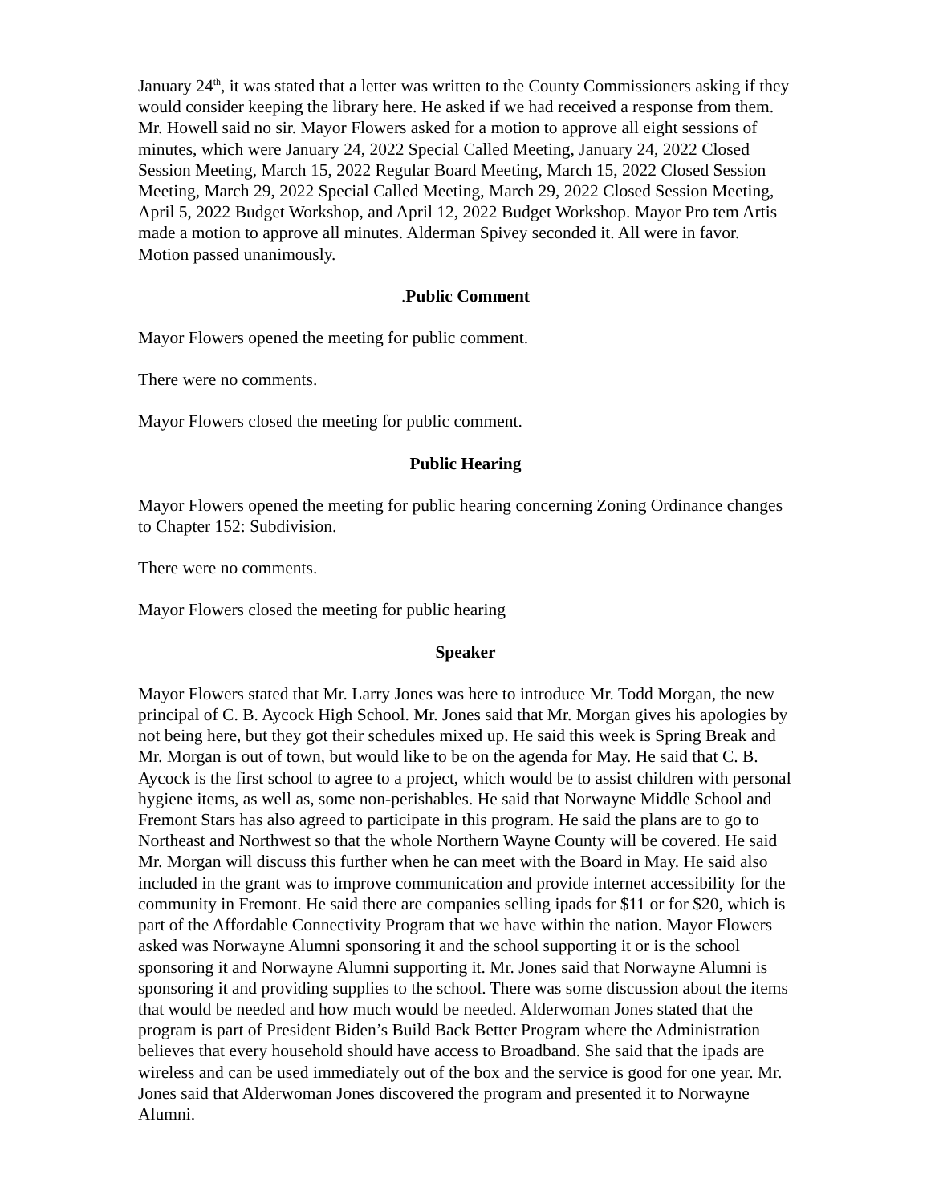January 24<sup>th</sup>, it was stated that a letter was written to the County Commissioners asking if they would consider keeping the library here. He asked if we had received a response from them. Mr. Howell said no sir. Mayor Flowers asked for a motion to approve all eight sessions of minutes, which were January 24, 2022 Special Called Meeting, January 24, 2022 Closed Session Meeting, March 15, 2022 Regular Board Meeting, March 15, 2022 Closed Session Meeting, March 29, 2022 Special Called Meeting, March 29, 2022 Closed Session Meeting, April 5, 2022 Budget Workshop, and April 12, 2022 Budget Workshop. Mayor Pro tem Artis made a motion to approve all minutes. Alderman Spivey seconded it. All were in favor. Motion passed unanimously.
. Public Comment
Mayor Flowers opened the meeting for public comment.
There were no comments.
Mayor Flowers closed the meeting for public comment.
Public Hearing
Mayor Flowers opened the meeting for public hearing concerning Zoning Ordinance changes to Chapter 152: Subdivision.
There were no comments.
Mayor Flowers closed the meeting for public hearing
Speaker
Mayor Flowers stated that Mr. Larry Jones was here to introduce Mr. Todd Morgan, the new principal of C. B. Aycock High School. Mr. Jones said that Mr. Morgan gives his apologies by not being here, but they got their schedules mixed up. He said this week is Spring Break and Mr. Morgan is out of town, but would like to be on the agenda for May. He said that C. B. Aycock is the first school to agree to a project, which would be to assist children with personal hygiene items, as well as, some non-perishables. He said that Norwayne Middle School and Fremont Stars has also agreed to participate in this program. He said the plans are to go to Northeast and Northwest so that the whole Northern Wayne County will be covered. He said Mr. Morgan will discuss this further when he can meet with the Board in May. He said also included in the grant was to improve communication and provide internet accessibility for the community in Fremont. He said there are companies selling ipads for $11 or for $20, which is part of the Affordable Connectivity Program that we have within the nation. Mayor Flowers asked was Norwayne Alumni sponsoring it and the school supporting it or is the school sponsoring it and Norwayne Alumni supporting it. Mr. Jones said that Norwayne Alumni is sponsoring it and providing supplies to the school. There was some discussion about the items that would be needed and how much would be needed. Alderwoman Jones stated that the program is part of President Biden’s Build Back Better Program where the Administration believes that every household should have access to Broadband. She said that the ipads are wireless and can be used immediately out of the box and the service is good for one year. Mr. Jones said that Alderwoman Jones discovered the program and presented it to Norwayne Alumni.